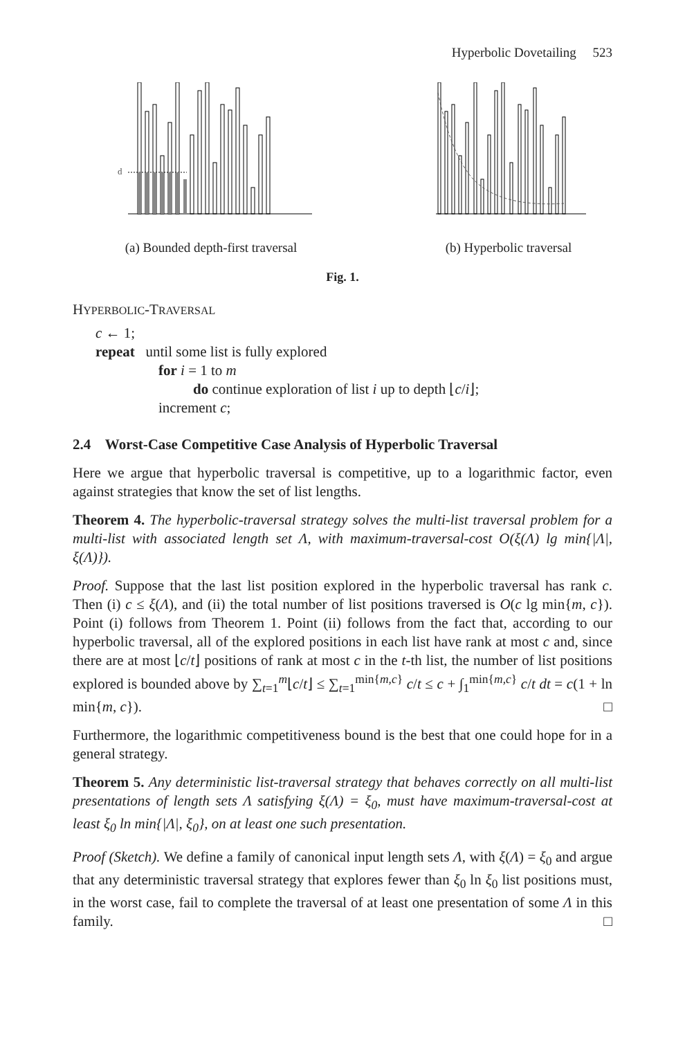Hyperbolic Dovetailing 523
d
(a) Bounded depth-first traversal
(b) Hyperbolic traversal
Fig. 1.
HYPERBOLIC-TRAVERSAL
c ← 1;
repeat until some list is fully explored
for i = 1 to m
do continue exploration of list i up to depth ⌊c/i⌋;
increment c;
2.4 Worst-Case Competitive Case Analysis of Hyperbolic Traversal
Here we argue that hyperbolic traversal is competitive, up to a logarithmic factor, even against strategies that know the set of list lengths.
Theorem 4. The hyperbolic-traversal strategy solves the multi-list traversal problem for a multi-list with associated length set Λ, with maximum-traversal-cost O(ξ(Λ) lg min{|Λ|, ξ(Λ)}).
Proof. Suppose that the last list position explored in the hyperbolic traversal has rank c. Then (i) c ≤ ξ(Λ), and (ii) the total number of list positions traversed is O(c lg min{m, c}). Point (i) follows from Theorem 1. Point (ii) follows from the fact that, according to our hyperbolic traversal, all of the explored positions in each list have rank at most c and, since there are at most ⌊c/t⌋ positions of rank at most c in the t-th list, the number of list positions explored is bounded above by ∑<sub>t=1</sub><sup>m</sup>⌊c/t⌋ ≤ ∑<sub>t=1</sub><sup>min{m,c}</sup> c/t ≤ c + ∫<sub>1</sub><sup>min{m,c}</sup> c/t dt = c(1 + ln min{m, c}). □
Furthermore, the logarithmic competitiveness bound is the best that one could hope for in a general strategy.
Theorem 5. Any deterministic list-traversal strategy that behaves correctly on all multi-list presentations of length sets Λ satisfying ξ(Λ) = ξ<sub>0</sub>, must have maximum-traversal-cost at least ξ<sub>0</sub> ln min{|Λ|, ξ<sub>0</sub>}, on at least one such presentation.
Proof (Sketch). We define a family of canonical input length sets Λ, with ξ(Λ) = ξ<sub>0</sub> and argue that any deterministic traversal strategy that explores fewer than ξ<sub>0</sub> ln ξ<sub>0</sub> list positions must, in the worst case, fail to complete the traversal of at least one presentation of some Λ in this family. □